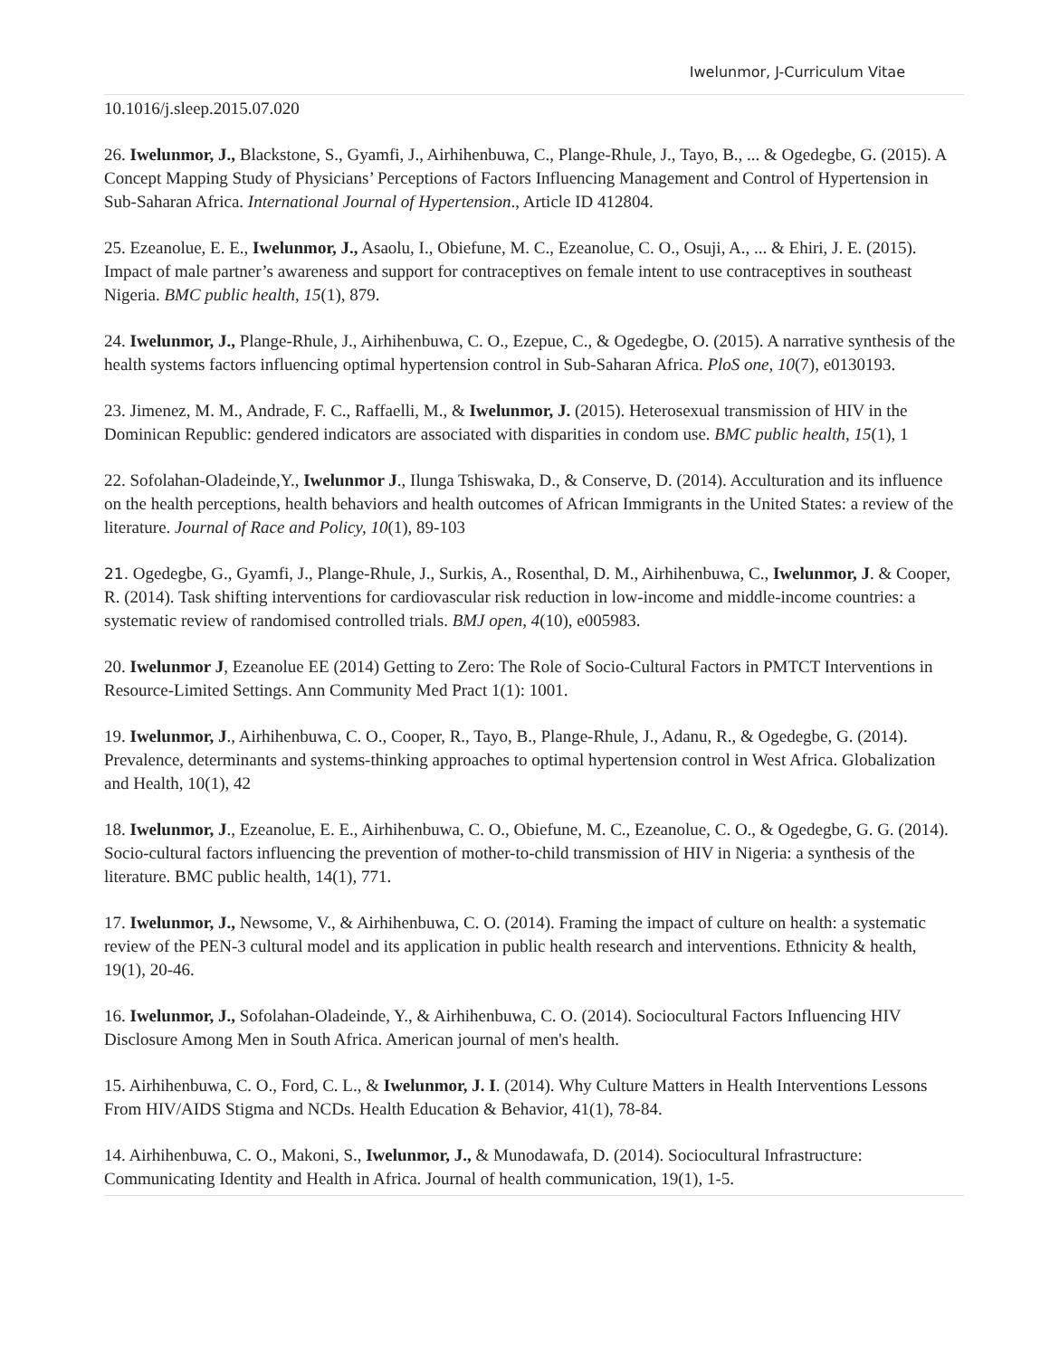Iwelunmor, J-Curriculum Vitae
10.1016/j.sleep.2015.07.020
26. Iwelunmor, J., Blackstone, S., Gyamfi, J., Airhihenbuwa, C., Plange-Rhule, J., Tayo, B., ... & Ogedegbe, G. (2015). A Concept Mapping Study of Physicians’ Perceptions of Factors Influencing Management and Control of Hypertension in Sub-Saharan Africa. International Journal of Hypertension., Article ID 412804.
25. Ezeanolue, E. E., Iwelunmor, J., Asaolu, I., Obiefune, M. C., Ezeanolue, C. O., Osuji, A., ... & Ehiri, J. E. (2015). Impact of male partner’s awareness and support for contraceptives on female intent to use contraceptives in southeast Nigeria. BMC public health, 15(1), 879.
24. Iwelunmor, J., Plange-Rhule, J., Airhihenbuwa, C. O., Ezepue, C., & Ogedegbe, O. (2015). A narrative synthesis of the health systems factors influencing optimal hypertension control in Sub-Saharan Africa. PloS one, 10(7), e0130193.
23. Jimenez, M. M., Andrade, F. C., Raffaelli, M., & Iwelunmor, J. (2015). Heterosexual transmission of HIV in the Dominican Republic: gendered indicators are associated with disparities in condom use. BMC public health, 15(1), 1
22. Sofolahan-Oladeinde,Y., Iwelunmor J., Ilunga Tshiswaka, D., & Conserve, D. (2014). Acculturation and its influence on the health perceptions, health behaviors and health outcomes of African Immigrants in the United States: a review of the literature. Journal of Race and Policy, 10(1), 89-103
21. Ogedegbe, G., Gyamfi, J., Plange-Rhule, J., Surkis, A., Rosenthal, D. M., Airhihenbuwa, C., Iwelunmor, J. & Cooper, R. (2014). Task shifting interventions for cardiovascular risk reduction in low-income and middle-income countries: a systematic review of randomised controlled trials. BMJ open, 4(10), e005983.
20. Iwelunmor J, Ezeanolue EE (2014) Getting to Zero: The Role of Socio-Cultural Factors in PMTCT Interventions in Resource-Limited Settings. Ann Community Med Pract 1(1): 1001.
19. Iwelunmor, J., Airhihenbuwa, C. O., Cooper, R., Tayo, B., Plange-Rhule, J., Adanu, R., & Ogedegbe, G. (2014). Prevalence, determinants and systems-thinking approaches to optimal hypertension control in West Africa. Globalization and Health, 10(1), 42
18. Iwelunmor, J., Ezeanolue, E. E., Airhihenbuwa, C. O., Obiefune, M. C., Ezeanolue, C. O., & Ogedegbe, G. G. (2014). Socio-cultural factors influencing the prevention of mother-to-child transmission of HIV in Nigeria: a synthesis of the literature. BMC public health, 14(1), 771.
17. Iwelunmor, J., Newsome, V., & Airhihenbuwa, C. O. (2014). Framing the impact of culture on health: a systematic review of the PEN-3 cultural model and its application in public health research and interventions. Ethnicity & health, 19(1), 20-46.
16. Iwelunmor, J., Sofolahan-Oladeinde, Y., & Airhihenbuwa, C. O. (2014). Sociocultural Factors Influencing HIV Disclosure Among Men in South Africa. American journal of men's health.
15. Airhihenbuwa, C. O., Ford, C. L., & Iwelunmor, J. I. (2014). Why Culture Matters in Health Interventions Lessons From HIV/AIDS Stigma and NCDs. Health Education & Behavior, 41(1), 78-84.
14. Airhihenbuwa, C. O., Makoni, S., Iwelunmor, J., & Munodawafa, D. (2014). Sociocultural Infrastructure: Communicating Identity and Health in Africa. Journal of health communication, 19(1), 1-5.